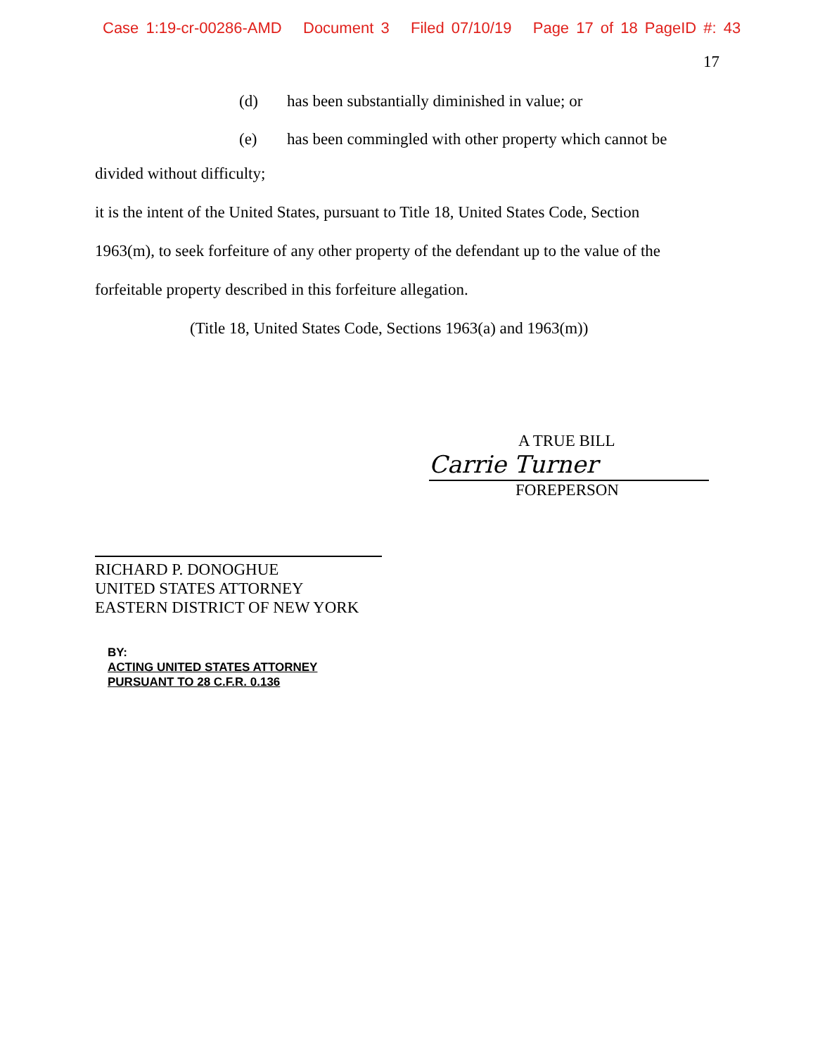Case 1:19-cr-00286-AMD Document 3 Filed 07/10/19 Page 17 of 18 PageID #: 43
17
(d) has been substantially diminished in value; or
(e) has been commingled with other property which cannot be
divided without difficulty;
it is the intent of the United States, pursuant to Title 18, United States Code, Section
1963(m), to seek forfeiture of any other property of the defendant up to the value of the
forfeitable property described in this forfeiture allegation.
(Title 18, United States Code, Sections 1963(a) and 1963(m))
A TRUE BILL
Carrie Turner
FOREPERSON
RICHARD P. DONOGHUE
UNITED STATES ATTORNEY
EASTERN DISTRICT OF NEW YORK
BY:
ACTING UNITED STATES ATTORNEY
PURSUANT TO 28 C.F.R. 0.136